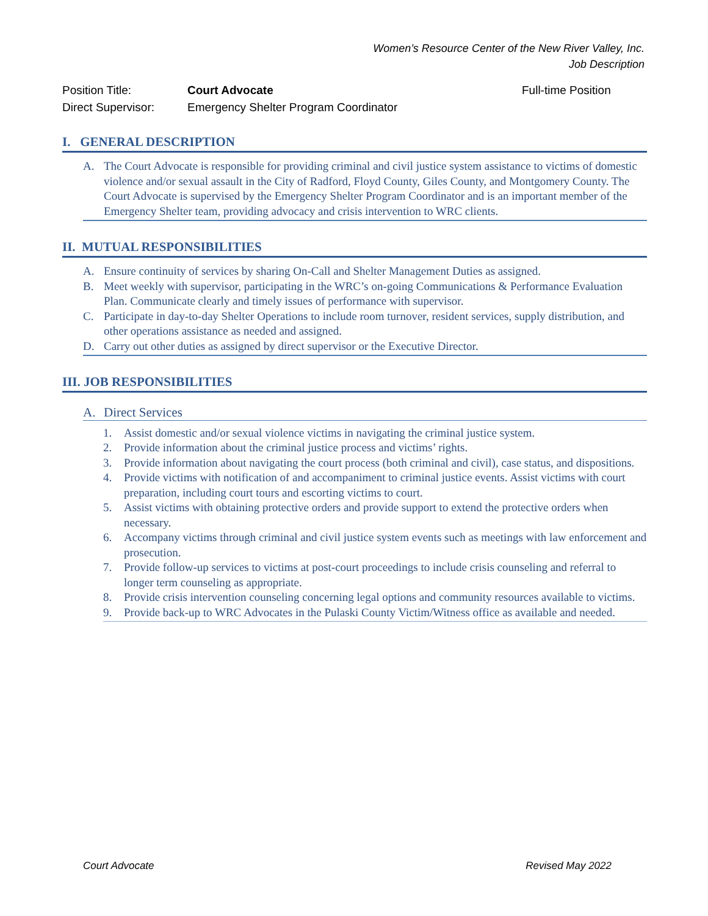Women’s Resource Center of the New River Valley, Inc.
Job Description
Position Title: Court Advocate Full-time Position
Direct Supervisor:
Emergency Shelter Program Coordinator
I. GENERAL DESCRIPTION
A. The Court Advocate is responsible for providing criminal and civil justice system assistance to victims of domestic violence and/or sexual assault in the City of Radford, Floyd County, Giles County, and Montgomery County. The Court Advocate is supervised by the Emergency Shelter Program Coordinator and is an important member of the Emergency Shelter team, providing advocacy and crisis intervention to WRC clients.
II. MUTUAL RESPONSIBILITIES
A. Ensure continuity of services by sharing On-Call and Shelter Management Duties as assigned.
B. Meet weekly with supervisor, participating in the WRC’s on-going Communications & Performance Evaluation Plan. Communicate clearly and timely issues of performance with supervisor.
C. Participate in day-to-day Shelter Operations to include room turnover, resident services, supply distribution, and other operations assistance as needed and assigned.
D. Carry out other duties as assigned by direct supervisor or the Executive Director.
III. JOB RESPONSIBILITIES
A. Direct Services
1. Assist domestic and/or sexual violence victims in navigating the criminal justice system.
2. Provide information about the criminal justice process and victims’ rights.
3. Provide information about navigating the court process (both criminal and civil), case status, and dispositions.
4. Provide victims with notification of and accompaniment to criminal justice events. Assist victims with court preparation, including court tours and escorting victims to court.
5. Assist victims with obtaining protective orders and provide support to extend the protective orders when necessary.
6. Accompany victims through criminal and civil justice system events such as meetings with law enforcement and prosecution.
7. Provide follow-up services to victims at post-court proceedings to include crisis counseling and referral to longer term counseling as appropriate.
8. Provide crisis intervention counseling concerning legal options and community resources available to victims.
9. Provide back-up to WRC Advocates in the Pulaski County Victim/Witness office as available and needed.
Court Advocate Revised May 2022